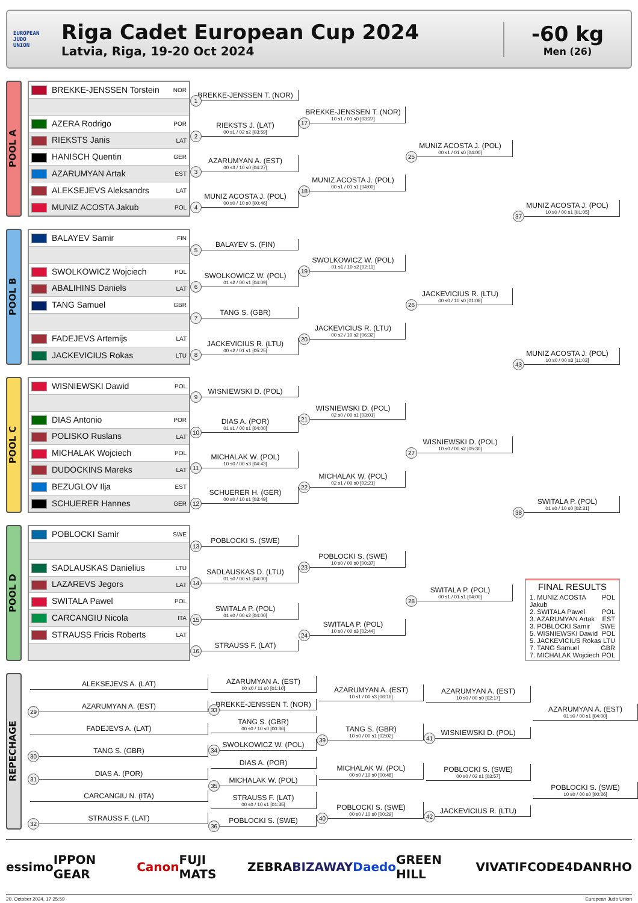EUROPEAN
JUDO
UNION
Riga Cadet European Cup 2024
Latvia, Riga, 19-20 Oct 2024
-60 kg
Men (26)
POOL A
| BREKKE-JENSSEN Torstein | NOR |
| AZERA Rodrigo | POR |
| RIEKSTS Janis | LAT |
| HANISCH Quentin | GER |
| AZARUMYAN Artak | EST |
| ALEKSEJEVS Aleksandrs | LAT |
| MUNIZ ACOSTA Jakub | POL |
1
BREKKE-JENSSEN T. (NOR)
2
RIEKSTS J. (LAT)
00 s1 / 02 s2 [03:59]
3
AZARUMYAN A. (EST)
00 s3 / 10 s0 [04:27]
4
MUNIZ ACOSTA J. (POL)
00 s0 / 10 s0 [00:46]
17
BREKKE-JENSSEN T. (NOR)
10 s1 / 01 s0 [03:27]
18
MUNIZ ACOSTA J. (POL)
00 s1 / 01 s1 [04:00]
25
MUNIZ ACOSTA J. (POL)
00 s1 / 01 s0 [04:00]
37
MUNIZ ACOSTA J. (POL)
10 s0 / 00 s1 [01:05]
POOL B
| BALAYEV Samir | FIN |
| SWOLKOWICZ Wojciech | POL |
| ABALIHINS Daniels | LAT |
| TANG Samuel | GBR |
| FADEJEVS Artemijs | LAT |
| JACKEVICIUS Rokas | LTU |
5
BALAYEV S. (FIN)
6
SWOLKOWICZ W. (POL)
01 s2 / 00 s1 [04:09]
7
TANG S. (GBR)
8
JACKEVICIUS R. (LTU)
00 s2 / 01 s1 [05:25]
19
SWOLKOWICZ W. (POL)
01 s1 / 10 s2 [02:11]
20
JACKEVICIUS R. (LTU)
00 s2 / 10 s2 [06:32]
26
JACKEVICIUS R. (LTU)
00 s0 / 10 s0 [01:08]
43
MUNIZ ACOSTA J. (POL)
10 s0 / 00 s3 [11:03]
POOL C
| WISNIEWSKI Dawid | POL |
| DIAS Antonio | POR |
| POLISKO Ruslans | LAT |
| MICHALAK Wojciech | POL |
| DUDOCKINS Mareks | LAT |
| BEZUGLOV Ilja | EST |
| SCHUERER Hannes | GER |
9
WISNIEWSKI D. (POL)
10
DIAS A. (POR)
01 s1 / 00 s1 [04:00]
11
MICHALAK W. (POL)
10 s0 / 00 s3 [04:43]
12
SCHUERER H. (GER)
00 s0 / 10 s1 [03:49]
21
WISNIEWSKI D. (POL)
02 s0 / 00 s1 [03:01]
22
MICHALAK W. (POL)
02 s1 / 00 s0 [02:21]
27
WISNIEWSKI D. (POL)
10 s0 / 00 s2 [05:30]
38
SWITALA P. (POL)
01 s0 / 10 s0 [02:31]
POOL D
| POBLOCKI Samir | SWE |
| SADLAUSKAS Danielius | LTU |
| LAZAREVS Jegors | LAT |
| SWITALA Pawel | POL |
| CARCANGIU Nicola | ITA |
| STRAUSS Fricis Roberts | LAT |
13
POBLOCKI S. (SWE)
14
SADLAUSKAS D. (LTU)
01 s0 / 00 s1 [04:00]
15
SWITALA P. (POL)
01 s0 / 00 s2 [04:00]
16
STRAUSS F. (LAT)
23
POBLOCKI S. (SWE)
10 s0 / 00 s0 [00:37]
24
SWITALA P. (POL)
10 s0 / 00 s3 [02:44]
28
SWITALA P. (POL)
00 s1 / 01 s1 [04:00]
FINAL RESULTS
1. MUNIZ ACOSTA Jakub POL
2. SWITALA Pawel POL
3. AZARUMYAN Artak EST
3. POBLOCKI Samir SWE
5. WISNIEWSKI Dawid POL
5. JACKEVICIUS Rokas LTU
7. TANG Samuel GBR
7. MICHALAK Wojciech POL
REPECHAGE
ALEKSEJEVS A. (LAT)
29
AZARUMYAN A. (EST)
FADEJEVS A. (LAT)
30
TANG S. (GBR)
31
DIAS A. (POR)
CARCANGIU N. (ITA)
32
STRAUSS F. (LAT)
AZARUMYAN A. (EST)
00 s0 / 11 s0 [01:10]
33
BREKKE-JENSSEN T. (NOR)
TANG S. (GBR)
00 s0 / 10 s0 [00:36]
34
SWOLKOWICZ W. (POL)
DIAS A. (POR)
35
MICHALAK W. (POL)
STRAUSS F. (LAT)
00 s0 / 10 s1 [01:35]
36
POBLOCKI S. (SWE)
AZARUMYAN A. (EST)
10 s1 / 00 s3 [06:16]
39
TANG S. (GBR)
10 s0 / 00 s1 [02:02]
MICHALAK W. (POL)
00 s0 / 10 s0 [00:48]
40
POBLOCKI S. (SWE)
00 s0 / 10 s0 [00:29]
AZARUMYAN A. (EST)
10 s0 / 00 s0 [02:17]
41
WISNIEWSKI D. (POL)
POBLOCKI S. (SWE)
00 s0 / 02 s1 [03:57]
42
JACKEVICIUS R. (LTU)
AZARUMYAN A. (EST)
01 s0 / 00 s1 [04:00]
POBLOCKI S. (SWE)
10 s0 / 00 s0 [00:26]
essimo IPPON GEAR Canon FUJI MATS ZEBRA BIZAWAY Daedo GREEN HILL VIVATIF CODE4 DANRHO
20. October 2024, 17:25:59 European Judo Union